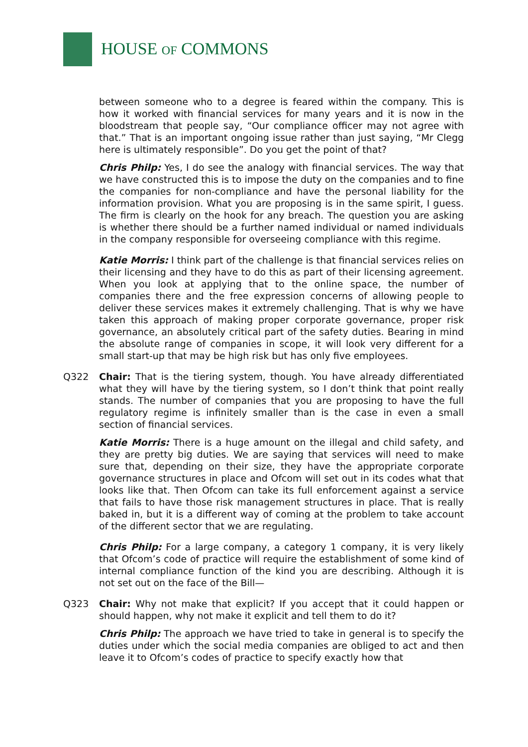HOUSE OF COMMONS
between someone who to a degree is feared within the company. This is how it worked with financial services for many years and it is now in the bloodstream that people say, “Our compliance officer may not agree with that.” That is an important ongoing issue rather than just saying, “Mr Clegg here is ultimately responsible”. Do you get the point of that?
Chris Philp: Yes, I do see the analogy with financial services. The way that we have constructed this is to impose the duty on the companies and to fine the companies for non-compliance and have the personal liability for the information provision. What you are proposing is in the same spirit, I guess. The firm is clearly on the hook for any breach. The question you are asking is whether there should be a further named individual or named individuals in the company responsible for overseeing compliance with this regime.
Katie Morris: I think part of the challenge is that financial services relies on their licensing and they have to do this as part of their licensing agreement. When you look at applying that to the online space, the number of companies there and the free expression concerns of allowing people to deliver these services makes it extremely challenging. That is why we have taken this approach of making proper corporate governance, proper risk governance, an absolutely critical part of the safety duties. Bearing in mind the absolute range of companies in scope, it will look very different for a small start-up that may be high risk but has only five employees.
Q322 Chair: That is the tiering system, though. You have already differentiated what they will have by the tiering system, so I don’t think that point really stands. The number of companies that you are proposing to have the full regulatory regime is infinitely smaller than is the case in even a small section of financial services.
Katie Morris: There is a huge amount on the illegal and child safety, and they are pretty big duties. We are saying that services will need to make sure that, depending on their size, they have the appropriate corporate governance structures in place and Ofcom will set out in its codes what that looks like that. Then Ofcom can take its full enforcement against a service that fails to have those risk management structures in place. That is really baked in, but it is a different way of coming at the problem to take account of the different sector that we are regulating.
Chris Philp: For a large company, a category 1 company, it is very likely that Ofcom’s code of practice will require the establishment of some kind of internal compliance function of the kind you are describing. Although it is not set out on the face of the Bill—
Q323 Chair: Why not make that explicit? If you accept that it could happen or should happen, why not make it explicit and tell them to do it?
Chris Philp: The approach we have tried to take in general is to specify the duties under which the social media companies are obliged to act and then leave it to Ofcom’s codes of practice to specify exactly how that